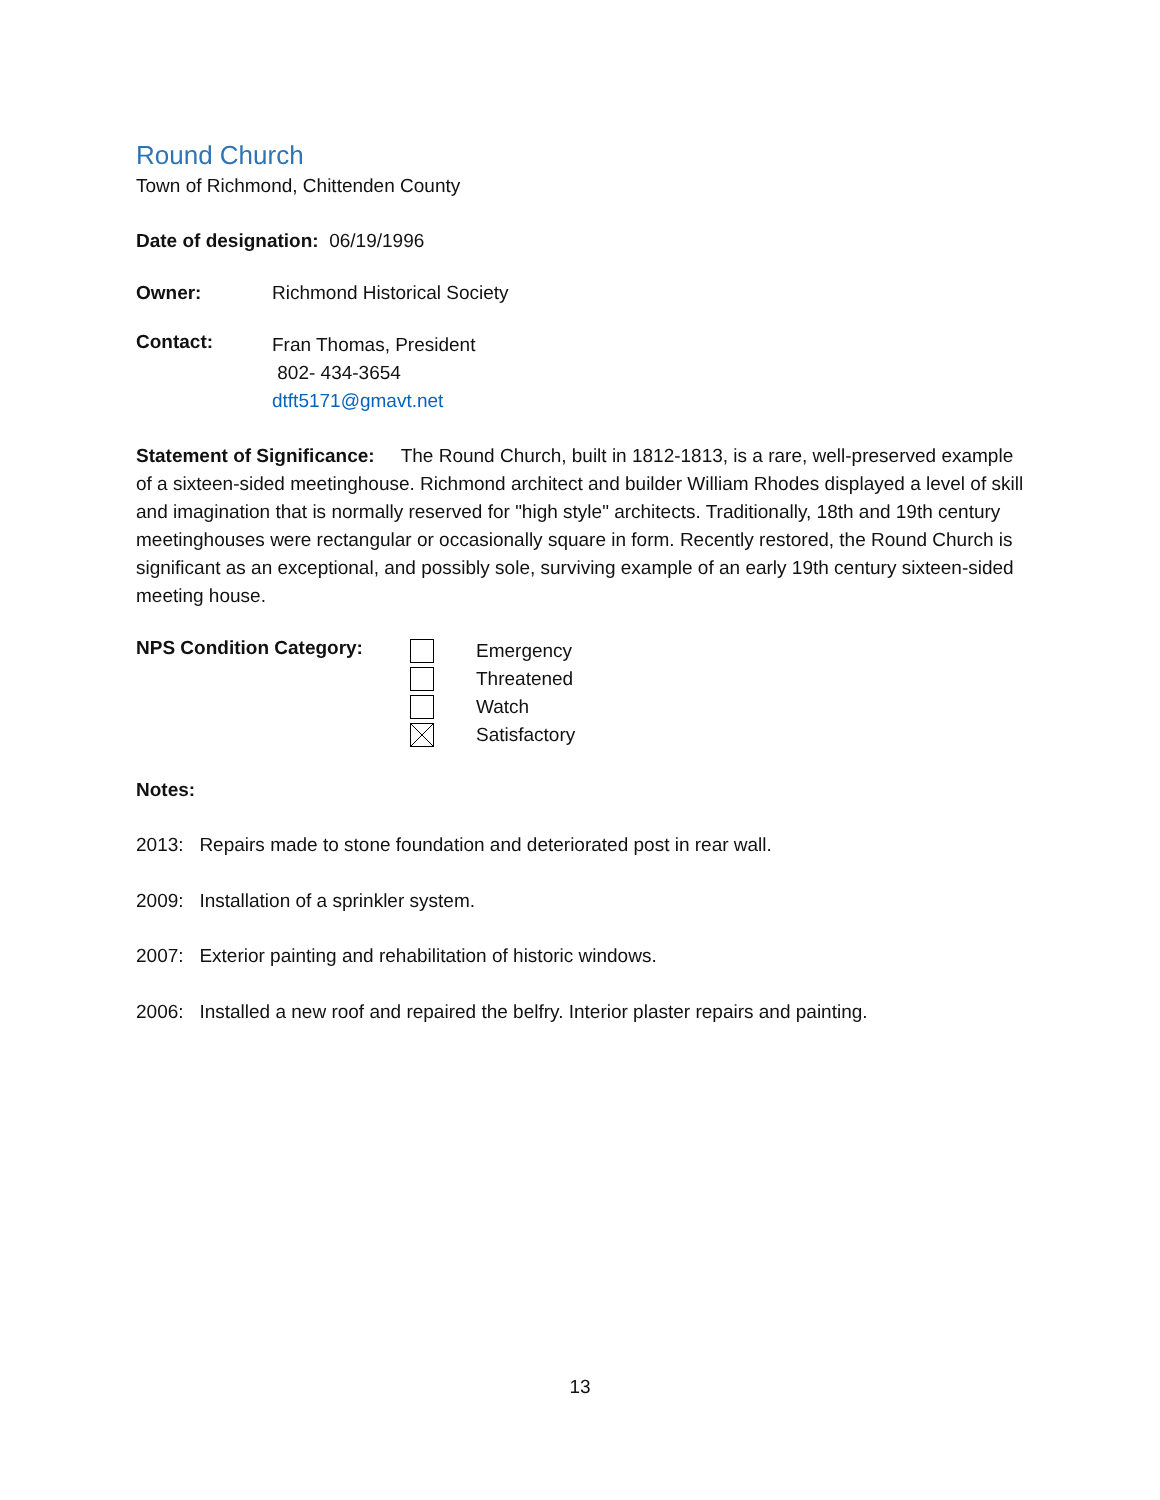Round Church
Town of Richmond, Chittenden County
Date of designation: 06/19/1996
Owner: Richmond Historical Society
Contact:
Fran Thomas, President
802- 434-3654
dtft5171@gmavt.net
Statement of Significance: The Round Church, built in 1812-1813, is a rare, well-preserved example of a sixteen-sided meetinghouse. Richmond architect and builder William Rhodes displayed a level of skill and imagination that is normally reserved for "high style" architects. Traditionally, 18th and 19th century meetinghouses were rectangular or occasionally square in form. Recently restored, the Round Church is significant as an exceptional, and possibly sole, surviving example of an early 19th century sixteen-sided meeting house.
NPS Condition Category:
Emergency
Threatened
Watch
Satisfactory
Notes:
2013: Repairs made to stone foundation and deteriorated post in rear wall.
2009: Installation of a sprinkler system.
2007: Exterior painting and rehabilitation of historic windows.
2006: Installed a new roof and repaired the belfry. Interior plaster repairs and painting.
13